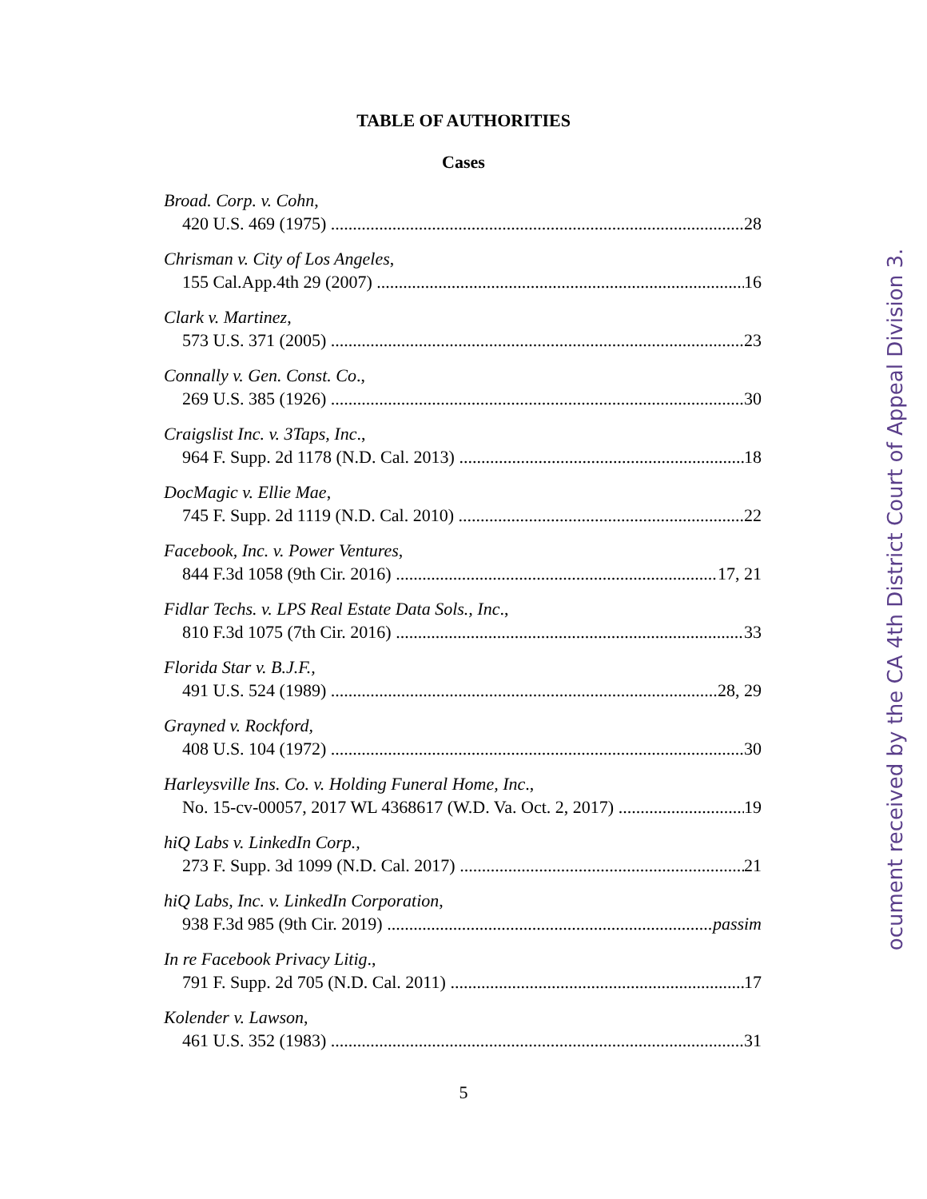TABLE OF AUTHORITIES
Cases
Broad. Corp. v. Cohn,
420 U.S. 469 (1975) 28
Chrisman v. City of Los Angeles,
155 Cal.App.4th 29 (2007) 16
Clark v. Martinez,
573 U.S. 371 (2005) 23
Connally v. Gen. Const. Co.,
269 U.S. 385 (1926) 30
Craigslist Inc. v. 3Taps, Inc.,
964 F. Supp. 2d 1178 (N.D. Cal. 2013) 18
DocMagic v. Ellie Mae,
745 F. Supp. 2d 1119 (N.D. Cal. 2010) 22
Facebook, Inc. v. Power Ventures,
844 F.3d 1058 (9th Cir. 2016) 17, 21
Fidlar Techs. v. LPS Real Estate Data Sols., Inc.,
810 F.3d 1075 (7th Cir. 2016) 33
Florida Star v. B.J.F.,
491 U.S. 524 (1989) 28, 29
Grayned v. Rockford,
408 U.S. 104 (1972) 30
Harleysville Ins. Co. v. Holding Funeral Home, Inc.,
No. 15-cv-00057, 2017 WL 4368617 (W.D. Va. Oct. 2, 2017) 19
hiQ Labs v. LinkedIn Corp.,
273 F. Supp. 3d 1099 (N.D. Cal. 2017) 21
hiQ Labs, Inc. v. LinkedIn Corporation,
938 F.3d 985 (9th Cir. 2019) passim
In re Facebook Privacy Litig.,
791 F. Supp. 2d 705 (N.D. Cal. 2011) 17
Kolender v. Lawson,
461 U.S. 352 (1983) 31
5
ocument received by the CA 4th District Court of Appeal Division 3.